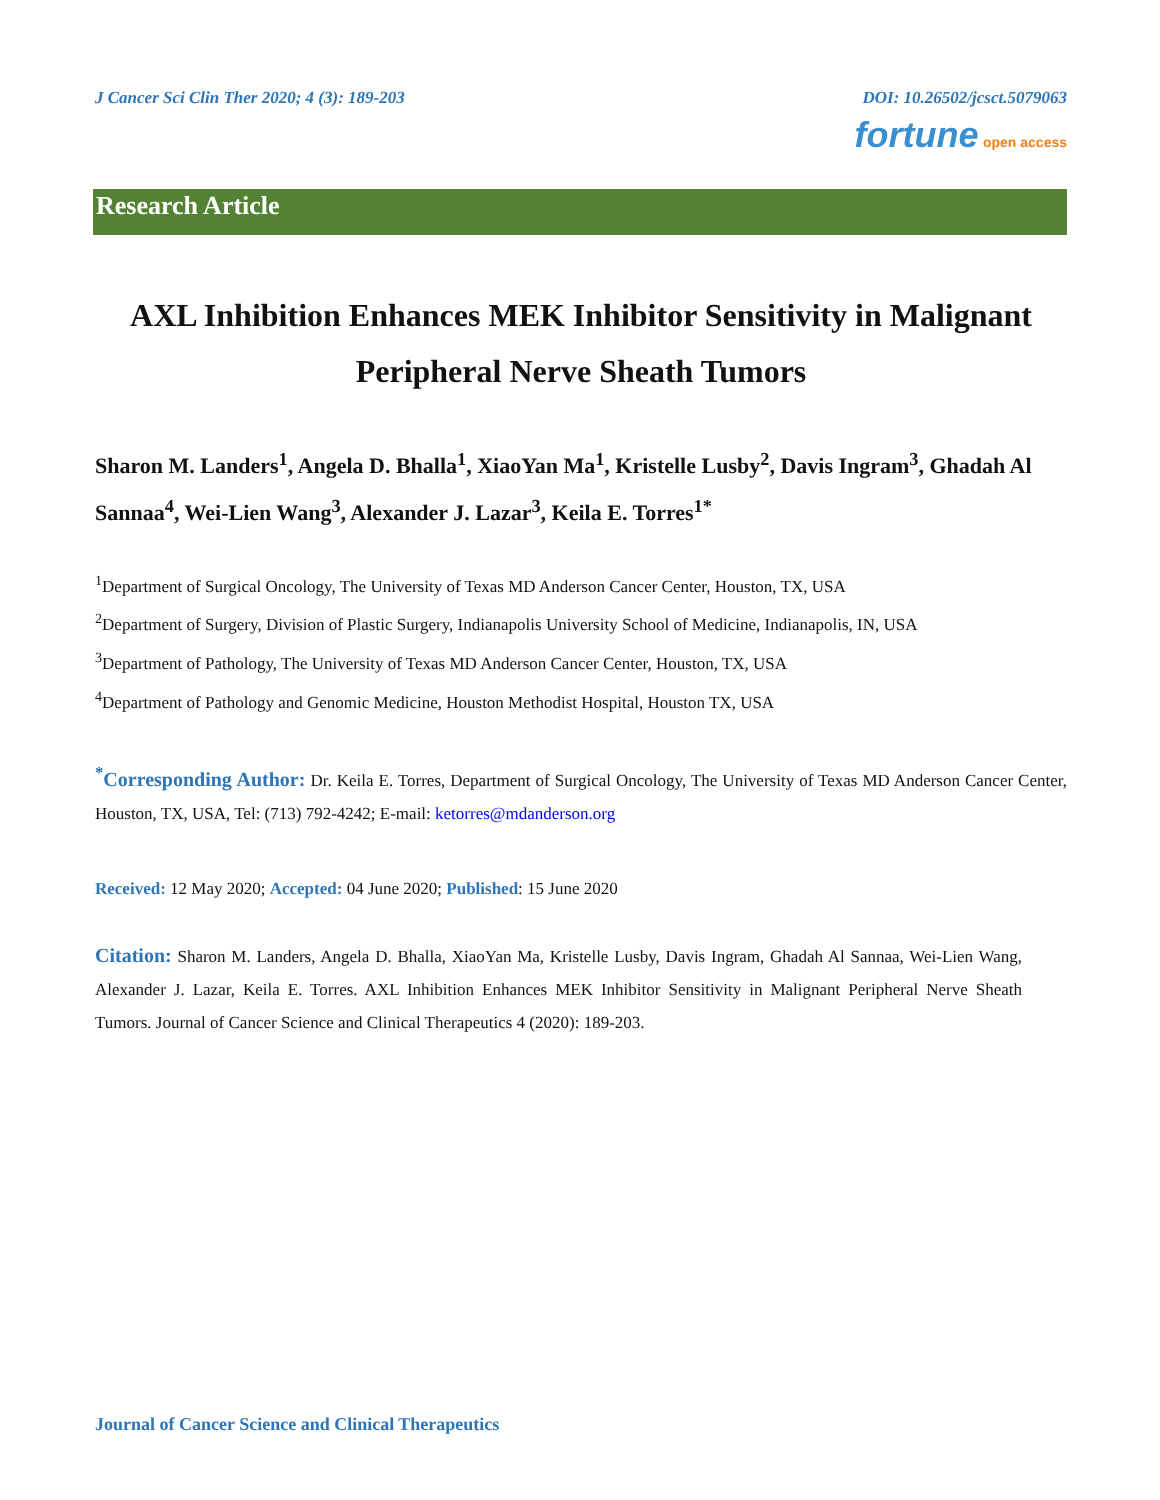J Cancer Sci Clin Ther 2020; 4 (3): 189-203 DOI: 10.26502/jcsct.5079063
fortune open access
Research Article
AXL Inhibition Enhances MEK Inhibitor Sensitivity in Malignant Peripheral Nerve Sheath Tumors
Sharon M. Landers<sup>1</sup>, Angela D. Bhalla<sup>1</sup>, XiaoYan Ma<sup>1</sup>, Kristelle Lusby<sup>2</sup>, Davis Ingram<sup>3</sup>, Ghadah Al Sannaa<sup>4</sup>, Wei-Lien Wang<sup>3</sup>, Alexander J. Lazar<sup>3</sup>, Keila E. Torres<sup>1*</sup>
<sup>1</sup> Department of Surgical Oncology, The University of Texas MD Anderson Cancer Center, Houston, TX, USA
<sup>2</sup> Department of Surgery, Division of Plastic Surgery, Indianapolis University School of Medicine, Indianapolis, IN, USA
<sup>3</sup> Department of Pathology, The University of Texas MD Anderson Cancer Center, Houston, TX, USA
<sup>4</sup> Department of Pathology and Genomic Medicine, Houston Methodist Hospital, Houston TX, USA
<sup>*</sup> Corresponding Author: Dr. Keila E. Torres, Department of Surgical Oncology, The University of Texas MD Anderson Cancer Center, Houston, TX, USA, Tel: (713) 792-4242; E-mail: ketorres@mdanderson.org
Received: 12 May 2020; Accepted: 04 June 2020; Published: 15 June 2020
Citation: Sharon M. Landers, Angela D. Bhalla, XiaoYan Ma, Kristelle Lusby, Davis Ingram, Ghadah Al Sannaa, Wei-Lien Wang, Alexander J. Lazar, Keila E. Torres. AXL Inhibition Enhances MEK Inhibitor Sensitivity in Malignant Peripheral Nerve Sheath Tumors. Journal of Cancer Science and Clinical Therapeutics 4 (2020): 189-203.
Journal of Cancer Science and Clinical Therapeutics